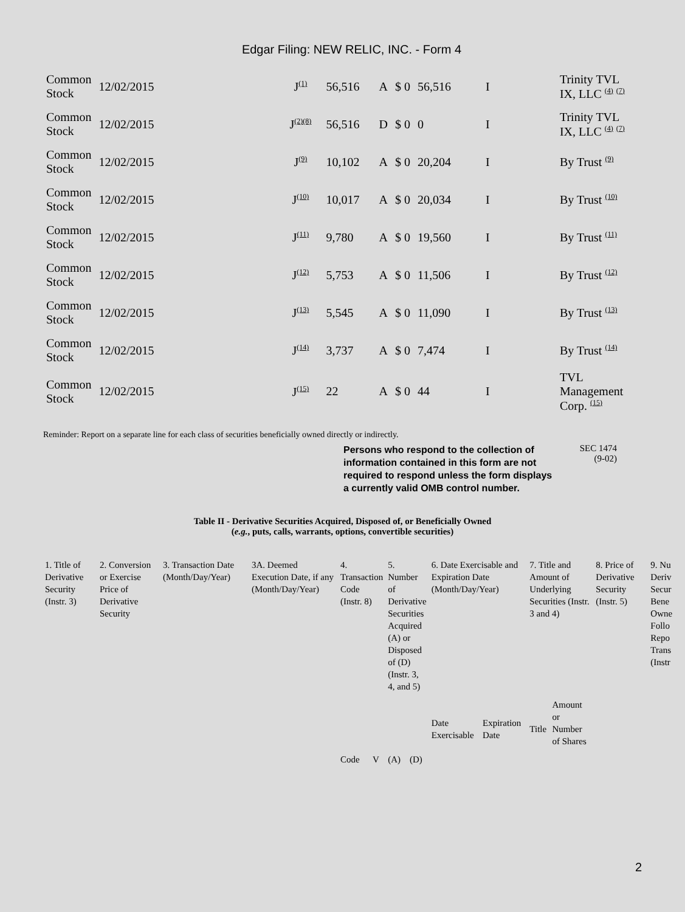Edgar Filing: NEW RELIC, INC. - Form 4
| Common Stock | 12/02/2015 | J<sup>(1)</sup> | 56,516 | A | $ 0 | 56,516 | I | Trinity TVL IX, LLC <sup>(4)</sup> <sup>(7)</sup> |
| Common Stock | 12/02/2015 | J<sup>(2)(8)</sup> | 56,516 | D | $ 0 | 0 | I | Trinity TVL IX, LLC <sup>(4)</sup> <sup>(7)</sup> |
| Common Stock | 12/02/2015 | J<sup>(9)</sup> | 10,102 | A | $ 0 | 20,204 | I | By Trust <sup>(9)</sup> |
| Common Stock | 12/02/2015 | J<sup>(10)</sup> | 10,017 | A | $ 0 | 20,034 | I | By Trust <sup>(10)</sup> |
| Common Stock | 12/02/2015 | J<sup>(11)</sup> | 9,780 | A | $ 0 | 19,560 | I | By Trust <sup>(11)</sup> |
| Common Stock | 12/02/2015 | J<sup>(12)</sup> | 5,753 | A | $ 0 | 11,506 | I | By Trust <sup>(12)</sup> |
| Common Stock | 12/02/2015 | J<sup>(13)</sup> | 5,545 | A | $ 0 | 11,090 | I | By Trust <sup>(13)</sup> |
| Common Stock | 12/02/2015 | J<sup>(14)</sup> | 3,737 | A | $ 0 | 7,474 | I | By Trust <sup>(14)</sup> |
| Common Stock | 12/02/2015 | J<sup>(15)</sup> | 22 | A | $ 0 | 44 | I | TVL Management Corp. <sup>(15)</sup> |
Reminder: Report on a separate line for each class of securities beneficially owned directly or indirectly.
Persons who respond to the collection of information contained in this form are not required to respond unless the form displays a currently valid OMB control number.
SEC 1474
(9-02)
Table II - Derivative Securities Acquired, Disposed of, or Beneficially Owned
(e.g., puts, calls, warrants, options, convertible securities)
| 1. Title of Derivative Security (Instr. 3) | 2. Conversion or Exercise Price of Derivative Security | 3. Transaction Date (Month/Day/Year) | 3A. Deemed Execution Date, if any (Month/Day/Year) | 4. Transaction Code (Instr. 8) | | 5. Number of Derivative Securities Acquired (A) or Disposed of (D) (Instr. 3, 4, and 5) | | 6. Date Exercisable and Expiration Date (Month/Day/Year) | | 7. Title and Amount of Underlying Securities (Instr. 3 and 4) | | 8. Price of Derivative Security (Instr. 5) | 9. Nu Deriv Secur Bene Owne Follo Repo Trans (Instr |
| | | | | Code | V | (A) | (D) | Date Exercisable | Expiration Date | Title | Amount or Number of Shares | | |
2